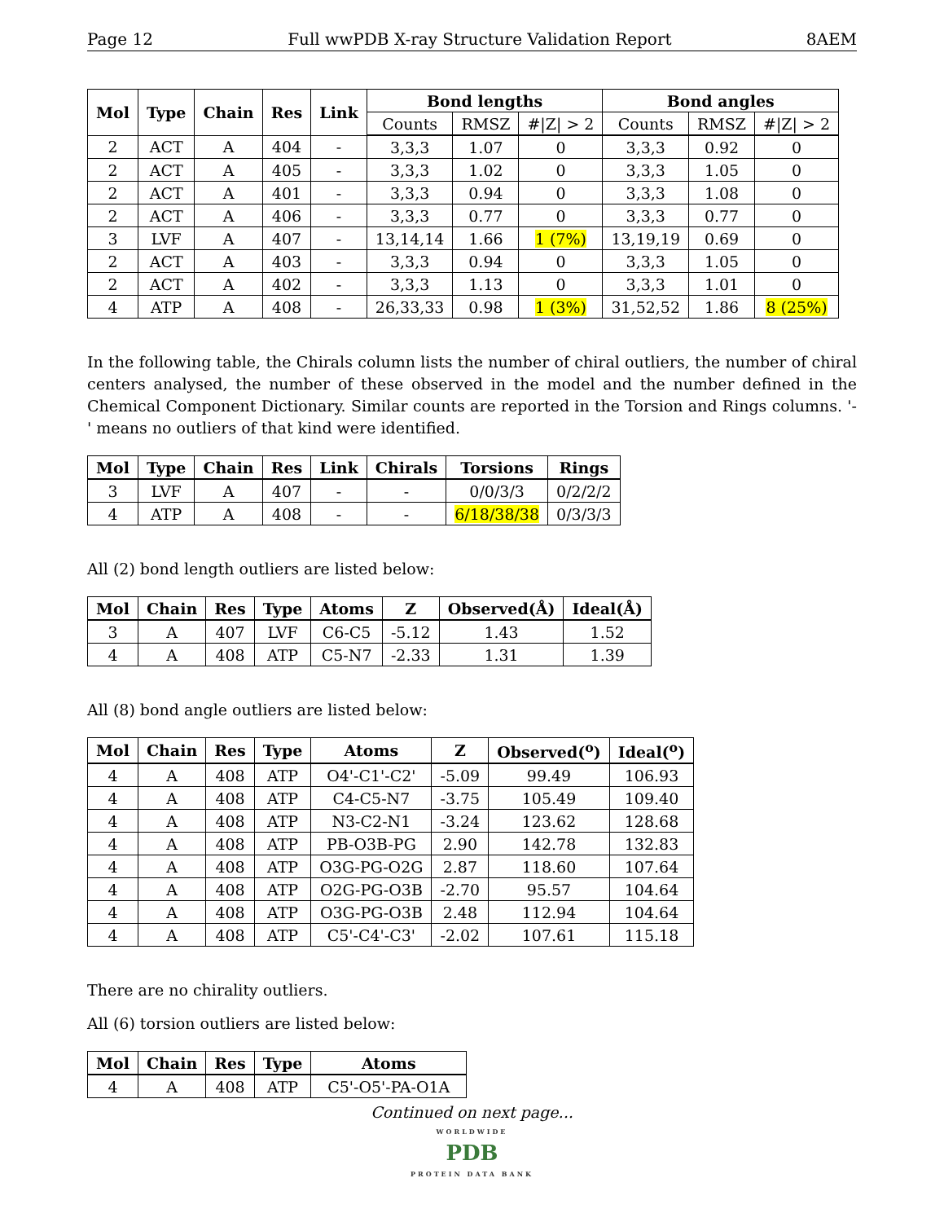Page 12 Full wwPDB X-ray Structure Validation Report 8AEM
| Mol | Type | Chain | Res | Link | Bond lengths | | | Bond angles | | |
| --- | --- | --- | --- | --- | --- | --- | --- | --- | --- | --- |
| | | | | | Counts | RMSZ | #/Z/ > 2 | Counts | RMSZ | #/Z/ > 2 |
| 2 | ACT | A | 404 | - | 3,3,3 | 1.07 | 0 | 3,3,3 | 0.92 | 0 |
| 2 | ACT | A | 405 | - | 3,3,3 | 1.02 | 0 | 3,3,3 | 1.05 | 0 |
| 2 | ACT | A | 401 | - | 3,3,3 | 0.94 | 0 | 3,3,3 | 1.08 | 0 |
| 2 | ACT | A | 406 | - | 3,3,3 | 0.77 | 0 | 3,3,3 | 0.77 | 0 |
| 3 | LVF | A | 407 | - | 13,14,14 | 1.66 | 1 (7%) | 13,19,19 | 0.69 | 0 |
| 2 | ACT | A | 403 | - | 3,3,3 | 0.94 | 0 | 3,3,3 | 1.05 | 0 |
| 2 | ACT | A | 402 | - | 3,3,3 | 1.13 | 0 | 3,3,3 | 1.01 | 0 |
| 4 | ATP | A | 408 | - | 26,33,33 | 0.98 | 1 (3%) | 31,52,52 | 1.86 | 8 (25%) |
In the following table, the Chirals column lists the number of chiral outliers, the number of chiral centers analysed, the number of these observed in the model and the number defined in the Chemical Component Dictionary. Similar counts are reported in the Torsion and Rings columns. '-' means no outliers of that kind were identified.
| Mol | Type | Chain | Res | Link | Chirals | Torsions | Rings |
| --- | --- | --- | --- | --- | --- | --- | --- |
| 3 | LVF | A | 407 | - | - | 0/0/3/3 | 0/2/2/2 |
| 4 | ATP | A | 408 | - | - | 6/18/38/38 | 0/3/3/3 |
All (2) bond length outliers are listed below:
| Mol | Chain | Res | Type | Atoms | Z | Observed(Å) | Ideal(Å) |
| --- | --- | --- | --- | --- | --- | --- | --- |
| 3 | A | 407 | LVF | C6-C5 | -5.12 | 1.43 | 1.52 |
| 4 | A | 408 | ATP | C5-N7 | -2.33 | 1.31 | 1.39 |
All (8) bond angle outliers are listed below:
| Mol | Chain | Res | Type | Atoms | Z | Observed(<sup>o</sup>) | Ideal(<sup>o</sup>) |
| --- | --- | --- | --- | --- | --- | --- | --- |
| 4 | A | 408 | ATP | O4'-C1'-C2' | -5.09 | 99.49 | 106.93 |
| 4 | A | 408 | ATP | C4-C5-N7 | -3.75 | 105.49 | 109.40 |
| 4 | A | 408 | ATP | N3-C2-N1 | -3.24 | 123.62 | 128.68 |
| 4 | A | 408 | ATP | PB-O3B-PG | 2.90 | 142.78 | 132.83 |
| 4 | A | 408 | ATP | O3G-PG-O2G | 2.87 | 118.60 | 107.64 |
| 4 | A | 408 | ATP | O2G-PG-O3B | -2.70 | 95.57 | 104.64 |
| 4 | A | 408 | ATP | O3G-PG-O3B | 2.48 | 112.94 | 104.64 |
| 4 | A | 408 | ATP | C5'-C4'-C3' | -2.02 | 107.61 | 115.18 |
There are no chirality outliers.
All (6) torsion outliers are listed below:
| Mol | Chain | Res | Type | Atoms |
| --- | --- | --- | --- | --- |
| 4 | A | 408 | ATP | C5'-O5'-PA-O1A |
Continued on next page...
WORLDWIDE
PDB
PROTEIN DATA BANK